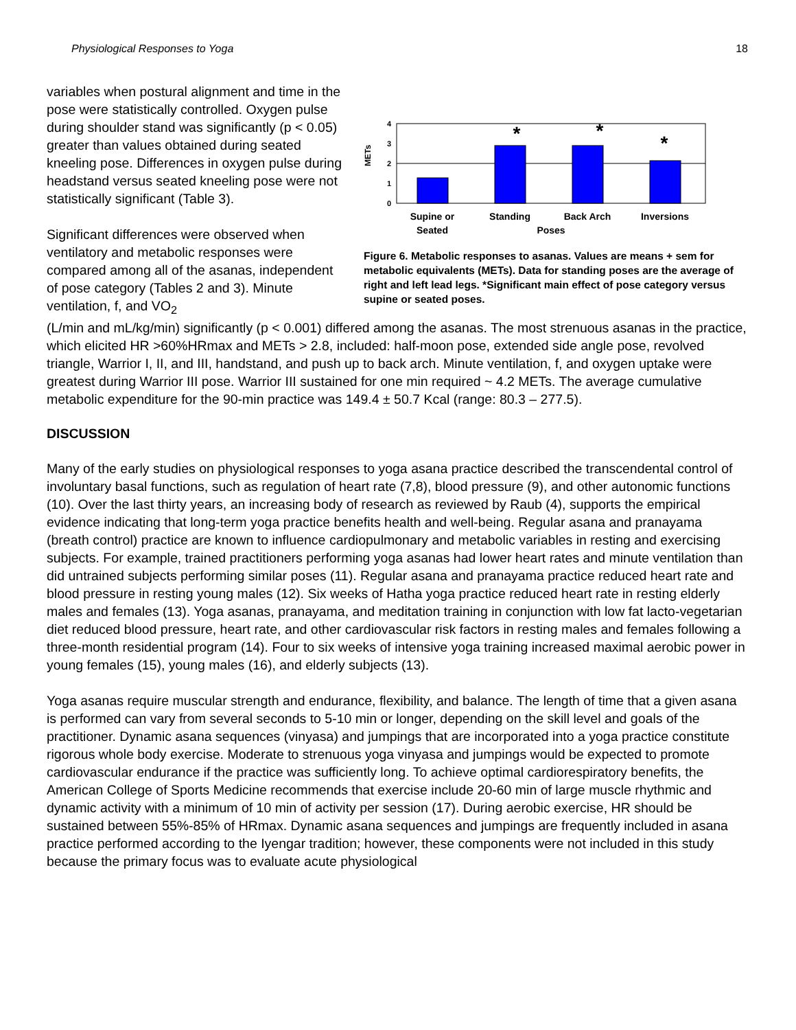Physiological Responses to Yoga 18
variables when postural alignment and time in the pose were statistically controlled. Oxygen pulse during shoulder stand was significantly (p < 0.05) greater than values obtained during seated kneeling pose. Differences in oxygen pulse during headstand versus seated kneeling pose were not statistically significant (Table 3).
Significant differences were observed when ventilatory and metabolic responses were compared among all of the asanas, independent of pose category (Tables 2 and 3). Minute ventilation, f, and VO<sub>2</sub>
METs
4
3
2
1
0
*
*
*
Supine or
Seated
Standing
Back Arch
Inversions
Poses
Figure 6. Metabolic responses to asanas. Values are means + sem for metabolic equivalents (METs). Data for standing poses are the average of right and left lead legs. *Significant main effect of pose category versus supine or seated poses.
(L/min and mL/kg/min) significantly (p < 0.001) differed among the asanas. The most strenuous asanas in the practice, which elicited HR >60%HRmax and METs > 2.8, included: half-moon pose, extended side angle pose, revolved triangle, Warrior I, II, and III, handstand, and push up to back arch. Minute ventilation, f, and oxygen uptake were greatest during Warrior III pose. Warrior III sustained for one min required ~ 4.2 METs. The average cumulative metabolic expenditure for the 90-min practice was 149.4 ± 50.7 Kcal (range: 80.3 – 277.5).
DISCUSSION
Many of the early studies on physiological responses to yoga asana practice described the transcendental control of involuntary basal functions, such as regulation of heart rate (7,8), blood pressure (9), and other autonomic functions (10). Over the last thirty years, an increasing body of research as reviewed by Raub (4), supports the empirical evidence indicating that long-term yoga practice benefits health and well-being. Regular asana and pranayama (breath control) practice are known to influence cardiopulmonary and metabolic variables in resting and exercising subjects. For example, trained practitioners performing yoga asanas had lower heart rates and minute ventilation than did untrained subjects performing similar poses (11). Regular asana and pranayama practice reduced heart rate and blood pressure in resting young males (12). Six weeks of Hatha yoga practice reduced heart rate in resting elderly males and females (13). Yoga asanas, pranayama, and meditation training in conjunction with low fat lacto-vegetarian diet reduced blood pressure, heart rate, and other cardiovascular risk factors in resting males and females following a three-month residential program (14). Four to six weeks of intensive yoga training increased maximal aerobic power in young females (15), young males (16), and elderly subjects (13).
Yoga asanas require muscular strength and endurance, flexibility, and balance. The length of time that a given asana is performed can vary from several seconds to 5-10 min or longer, depending on the skill level and goals of the practitioner. Dynamic asana sequences (vinyasa) and jumpings that are incorporated into a yoga practice constitute rigorous whole body exercise. Moderate to strenuous yoga vinyasa and jumpings would be expected to promote cardiovascular endurance if the practice was sufficiently long. To achieve optimal cardiorespiratory benefits, the American College of Sports Medicine recommends that exercise include 20-60 min of large muscle rhythmic and dynamic activity with a minimum of 10 min of activity per session (17). During aerobic exercise, HR should be sustained between 55%-85% of HRmax. Dynamic asana sequences and jumpings are frequently included in asana practice performed according to the Iyengar tradition; however, these components were not included in this study because the primary focus was to evaluate acute physiological